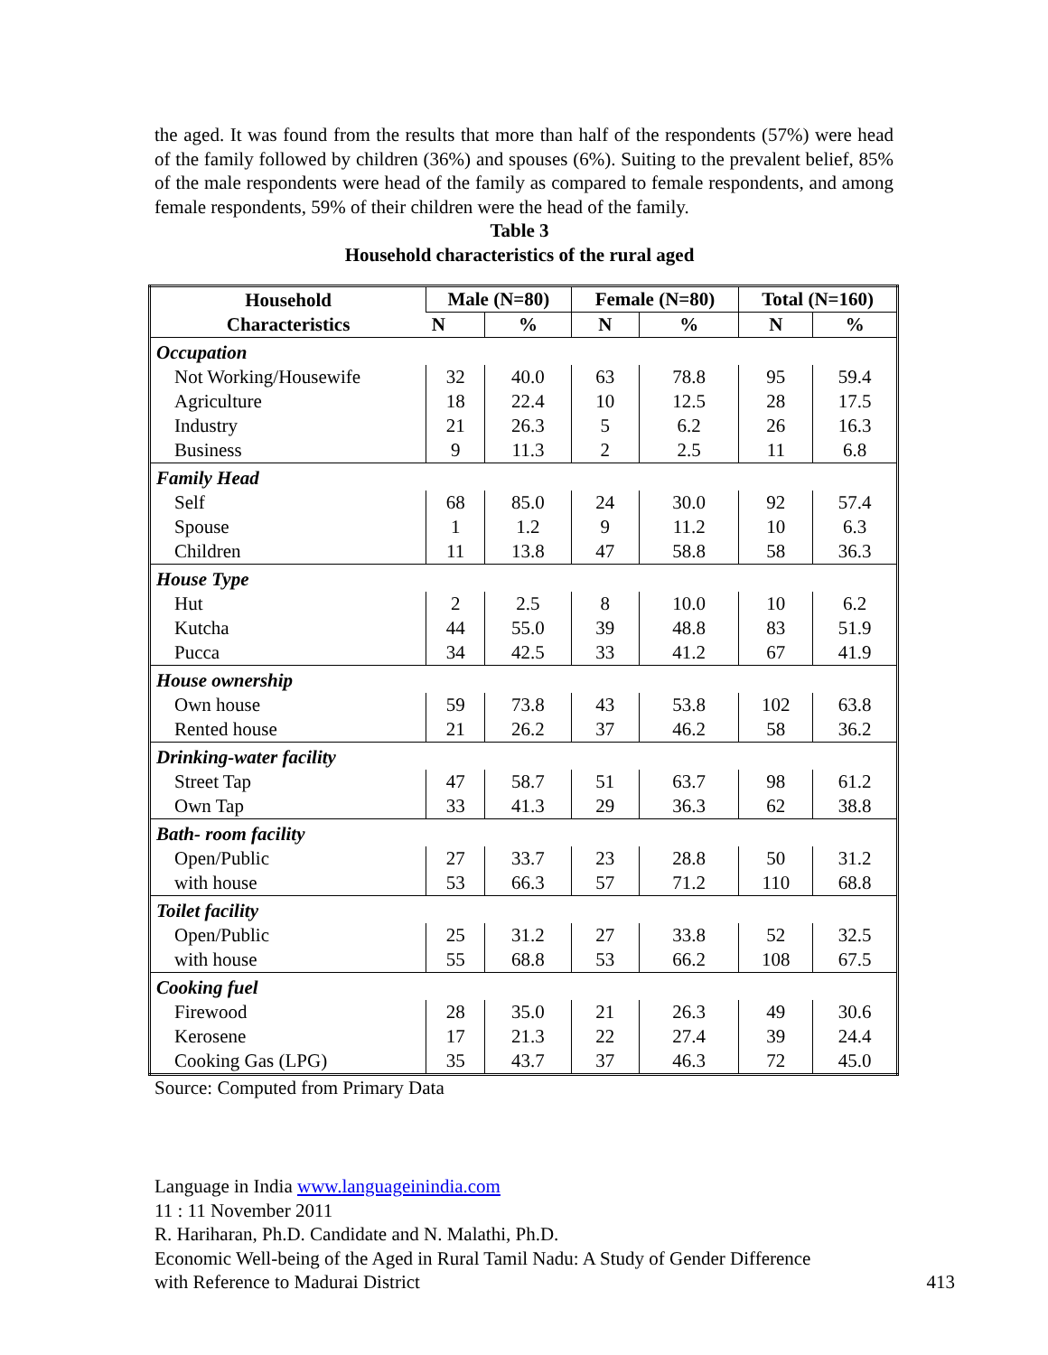the aged. It was found from the results that more than half of the respondents (57%) were head of the family followed by children (36%) and spouses (6%). Suiting to the prevalent belief, 85% of the male respondents were head of the family as compared to female respondents, and among female respondents, 59% of their children were the head of the family.
Table 3
Household characteristics of the rural aged
| Household Characteristics | Male (N=80) | | Female (N=80) | | Total (N=160) | |
| --- | --- | --- | --- | --- | --- | --- |
| | N | % | N | % | N | % |
| Occupation | | | | | | |
| Not Working/Housewife | 32 | 40.0 | 63 | 78.8 | 95 | 59.4 |
| Agriculture | 18 | 22.4 | 10 | 12.5 | 28 | 17.5 |
| Industry | 21 | 26.3 | 5 | 6.2 | 26 | 16.3 |
| Business | 9 | 11.3 | 2 | 2.5 | 11 | 6.8 |
| Family Head | | | | | | |
| Self | 68 | 85.0 | 24 | 30.0 | 92 | 57.4 |
| Spouse | 1 | 1.2 | 9 | 11.2 | 10 | 6.3 |
| Children | 11 | 13.8 | 47 | 58.8 | 58 | 36.3 |
| House Type | | | | | | |
| Hut | 2 | 2.5 | 8 | 10.0 | 10 | 6.2 |
| Kutcha | 44 | 55.0 | 39 | 48.8 | 83 | 51.9 |
| Pucca | 34 | 42.5 | 33 | 41.2 | 67 | 41.9 |
| House ownership | | | | | | |
| Own house | 59 | 73.8 | 43 | 53.8 | 102 | 63.8 |
| Rented house | 21 | 26.2 | 37 | 46.2 | 58 | 36.2 |
| Drinking-water facility | | | | | | |
| Street Tap | 47 | 58.7 | 51 | 63.7 | 98 | 61.2 |
| Own Tap | 33 | 41.3 | 29 | 36.3 | 62 | 38.8 |
| Bath- room facility | | | | | | |
| Open/Public | 27 | 33.7 | 23 | 28.8 | 50 | 31.2 |
| with house | 53 | 66.3 | 57 | 71.2 | 110 | 68.8 |
| Toilet facility | | | | | | |
| Open/Public | 25 | 31.2 | 27 | 33.8 | 52 | 32.5 |
| with house | 55 | 68.8 | 53 | 66.2 | 108 | 67.5 |
| Cooking fuel | | | | | | |
| Firewood | 28 | 35.0 | 21 | 26.3 | 49 | 30.6 |
| Kerosene | 17 | 21.3 | 22 | 27.4 | 39 | 24.4 |
| Cooking Gas (LPG) | 35 | 43.7 | 37 | 46.3 | 72 | 45.0 |
Source: Computed from Primary Data
Language in India www.languageinindia.com
11 : 11 November 2011
R. Hariharan, Ph.D. Candidate and N. Malathi, Ph.D.
Economic Well-being of the Aged in Rural Tamil Nadu: A Study of Gender Difference
with Reference to Madurai District 413